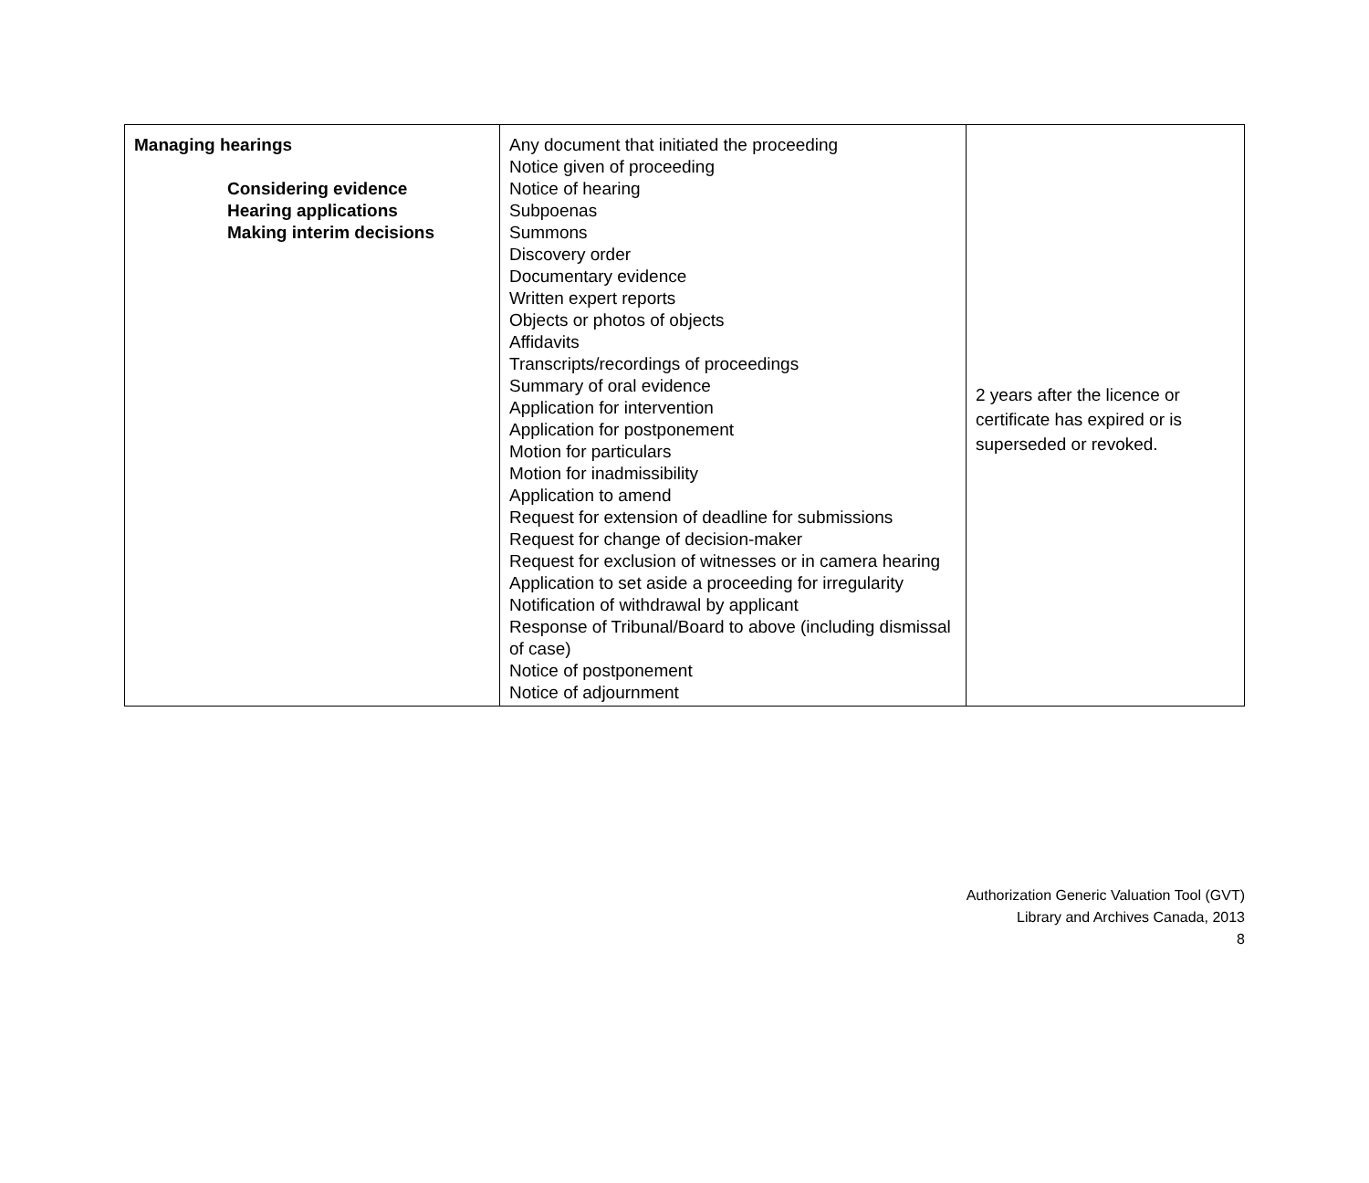| Managing hearings Considering evidence Hearing applications Making interim decisions | Any document that initiated the proceeding Notice given of proceeding Notice of hearing Subpoenas Summons Discovery order Documentary evidence Written expert reports Objects or photos of objects Affidavits Transcripts/recordings of proceedings Summary of oral evidence Application for intervention Application for postponement Motion for particulars Motion for inadmissibility Application to amend Request for extension of deadline for submissions Request for change of decision-maker Request for exclusion of witnesses or in camera hearing Application to set aside a proceeding for irregularity Notification of withdrawal by applicant Response of Tribunal/Board to above (including dismissal of case) Notice of postponement Notice of adjournment | 2 years after the licence or certificate has expired or is superseded or revoked. |
Authorization Generic Valuation Tool (GVT)
Library and Archives Canada, 2013
8